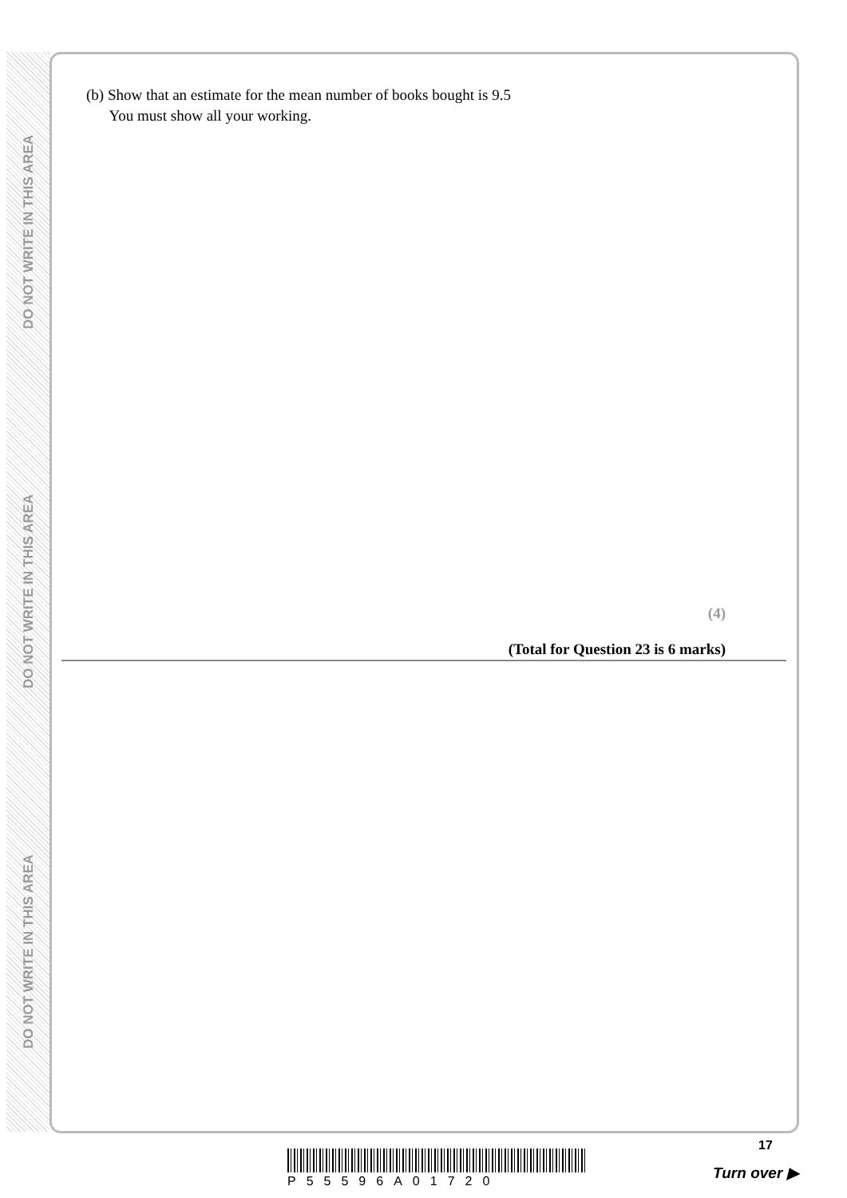DO NOT WRITE IN THIS AREA
DO NOT WRITE IN THIS AREA
DO NOT WRITE IN THIS AREA
(b) Show that an estimate for the mean number of books bought is 9.5
You must show all your working.
(4)
(Total for Question 23 is 6 marks)
P55596A01720
17
Turn over ▶